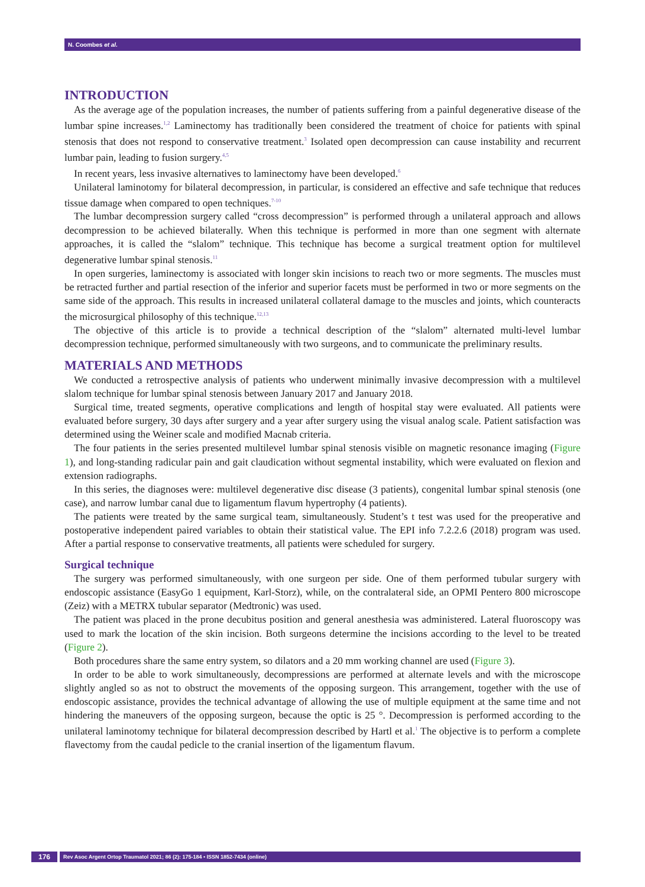N. Coombes et al.
INTRODUCTION
As the average age of the population increases, the number of patients suffering from a painful degenerative disease of the lumbar spine increases.<sup>1,2</sup> Laminectomy has traditionally been considered the treatment of choice for patients with spinal stenosis that does not respond to conservative treatment.<sup>3</sup> Isolated open decompression can cause instability and recurrent lumbar pain, leading to fusion surgery.<sup>4,5</sup>
In recent years, less invasive alternatives to laminectomy have been developed.<sup>6</sup>
Unilateral laminotomy for bilateral decompression, in particular, is considered an effective and safe technique that reduces tissue damage when compared to open techniques.<sup>7-10</sup>
The lumbar decompression surgery called “cross decompression” is performed through a unilateral approach and allows decompression to be achieved bilaterally. When this technique is performed in more than one segment with alternate approaches, it is called the “slalom” technique. This technique has become a surgical treatment option for multilevel degenerative lumbar spinal stenosis.<sup>11</sup>
In open surgeries, laminectomy is associated with longer skin incisions to reach two or more segments. The muscles must be retracted further and partial resection of the inferior and superior facets must be performed in two or more segments on the same side of the approach. This results in increased unilateral collateral damage to the muscles and joints, which counteracts the microsurgical philosophy of this technique.<sup>12,13</sup>
The objective of this article is to provide a technical description of the “slalom” alternated multi-level lumbar decompression technique, performed simultaneously with two surgeons, and to communicate the preliminary results.
MATERIALS AND METHODS
We conducted a retrospective analysis of patients who underwent minimally invasive decompression with a multilevel slalom technique for lumbar spinal stenosis between January 2017 and January 2018.
Surgical time, treated segments, operative complications and length of hospital stay were evaluated. All patients were evaluated before surgery, 30 days after surgery and a year after surgery using the visual analog scale. Patient satisfaction was determined using the Weiner scale and modified Macnab criteria.
The four patients in the series presented multilevel lumbar spinal stenosis visible on magnetic resonance imaging (Figure 1), and long-standing radicular pain and gait claudication without segmental instability, which were evaluated on flexion and extension radiographs.
In this series, the diagnoses were: multilevel degenerative disc disease (3 patients), congenital lumbar spinal stenosis (one case), and narrow lumbar canal due to ligamentum flavum hypertrophy (4 patients).
The patients were treated by the same surgical team, simultaneously. Student’s t test was used for the preoperative and postoperative independent paired variables to obtain their statistical value. The EPI info 7.2.2.6 (2018) program was used. After a partial response to conservative treatments, all patients were scheduled for surgery.
Surgical technique
The surgery was performed simultaneously, with one surgeon per side. One of them performed tubular surgery with endoscopic assistance (EasyGo 1 equipment, Karl-Storz), while, on the contralateral side, an OPMI Pentero 800 microscope (Zeiz) with a METRX tubular separator (Medtronic) was used.
The patient was placed in the prone decubitus position and general anesthesia was administered. Lateral fluoroscopy was used to mark the location of the skin incision. Both surgeons determine the incisions according to the level to be treated (Figure 2).
Both procedures share the same entry system, so dilators and a 20 mm working channel are used (Figure 3).
In order to be able to work simultaneously, decompressions are performed at alternate levels and with the microscope slightly angled so as not to obstruct the movements of the opposing surgeon. This arrangement, together with the use of endoscopic assistance, provides the technical advantage of allowing the use of multiple equipment at the same time and not hindering the maneuvers of the opposing surgeon, because the optic is 25 °. Decompression is performed according to the unilateral laminotomy technique for bilateral decompression described by Hartl et al.<sup>1</sup> The objective is to perform a complete flavectomy from the caudal pedicle to the cranial insertion of the ligamentum flavum.
176
Rev Asoc Argent Ortop Traumatol 2021; 86 (2): 175-184 • ISSN 1852-7434 (online)